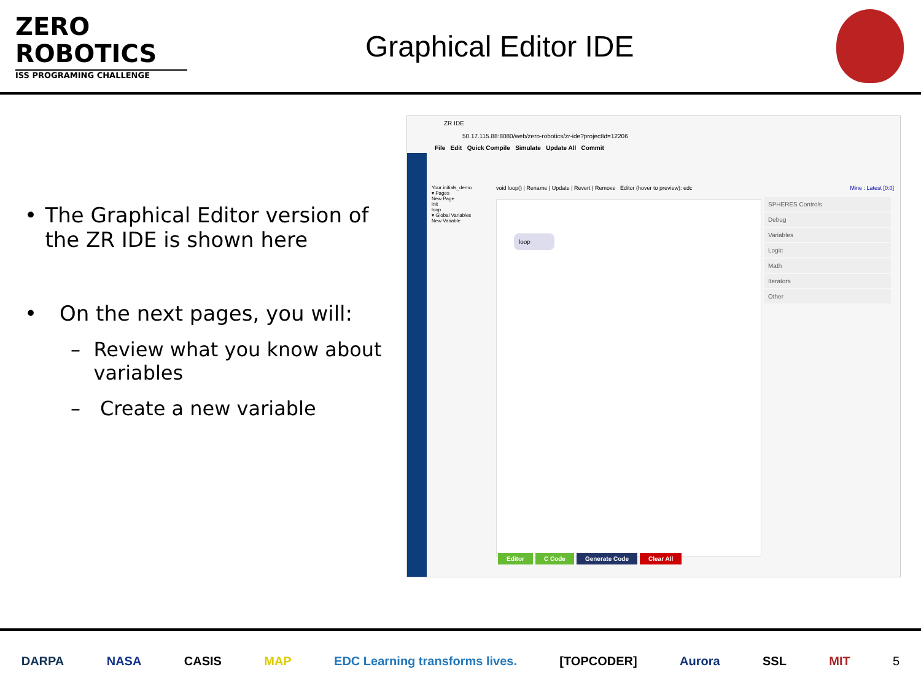ZERO
ROBOTICS
ISS PROGRAMING CHALLENGE
Graphical Editor IDE
• The Graphical Editor version of the ZR IDE is shown here
• On the next pages, you will:
– Review what you know about variables
– Create a new variable
ZR IDE
50.17.115.88:8080/web/zero-robotics/zr-ide?projectId=12206
File Edit Quick Compile Simulate Update All Commit
Your initials_demo
▾ Pages
New Page
init
loop
▾ Global Variables
New Variable
void loop() | Rename | Update | Revert | Remove Editor (hover to preview): edc
Mine : Latest [0:0]
loop
SPHERES Controls
Debug
Variables
Logic
Math
Iterators
Other
Editor C Code Generate Code Clear All
DARPA NASA CASIS MAP EDC Learning transforms lives. [TOPCODER] Aurora SSL MIT 5